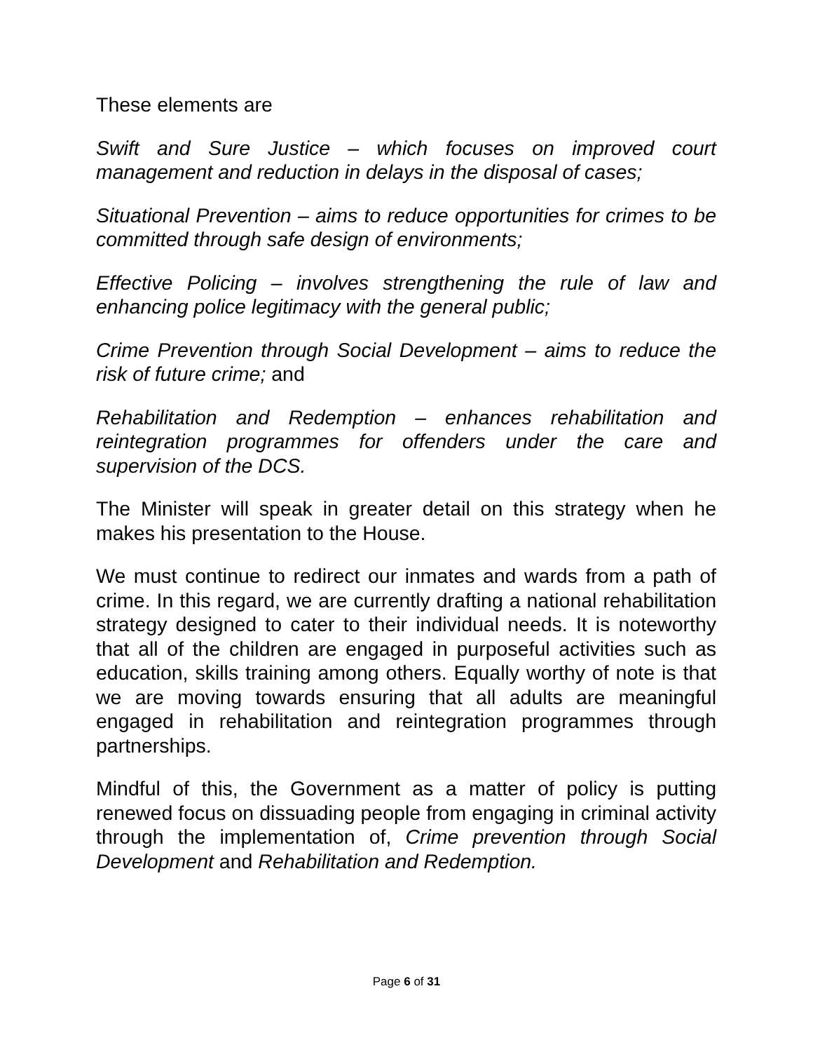These elements are
Swift and Sure Justice – which focuses on improved court management and reduction in delays in the disposal of cases;
Situational Prevention – aims to reduce opportunities for crimes to be committed through safe design of environments;
Effective Policing – involves strengthening the rule of law and enhancing police legitimacy with the general public;
Crime Prevention through Social Development – aims to reduce the risk of future crime; and
Rehabilitation and Redemption – enhances rehabilitation and reintegration programmes for offenders under the care and supervision of the DCS.
The Minister will speak in greater detail on this strategy when he makes his presentation to the House.
We must continue to redirect our inmates and wards from a path of crime. In this regard, we are currently drafting a national rehabilitation strategy designed to cater to their individual needs. It is noteworthy that all of the children are engaged in purposeful activities such as education, skills training among others. Equally worthy of note is that we are moving towards ensuring that all adults are meaningful engaged in rehabilitation and reintegration programmes through partnerships.
Mindful of this, the Government as a matter of policy is putting renewed focus on dissuading people from engaging in criminal activity through the implementation of, Crime prevention through Social Development and Rehabilitation and Redemption.
Page 6 of 31